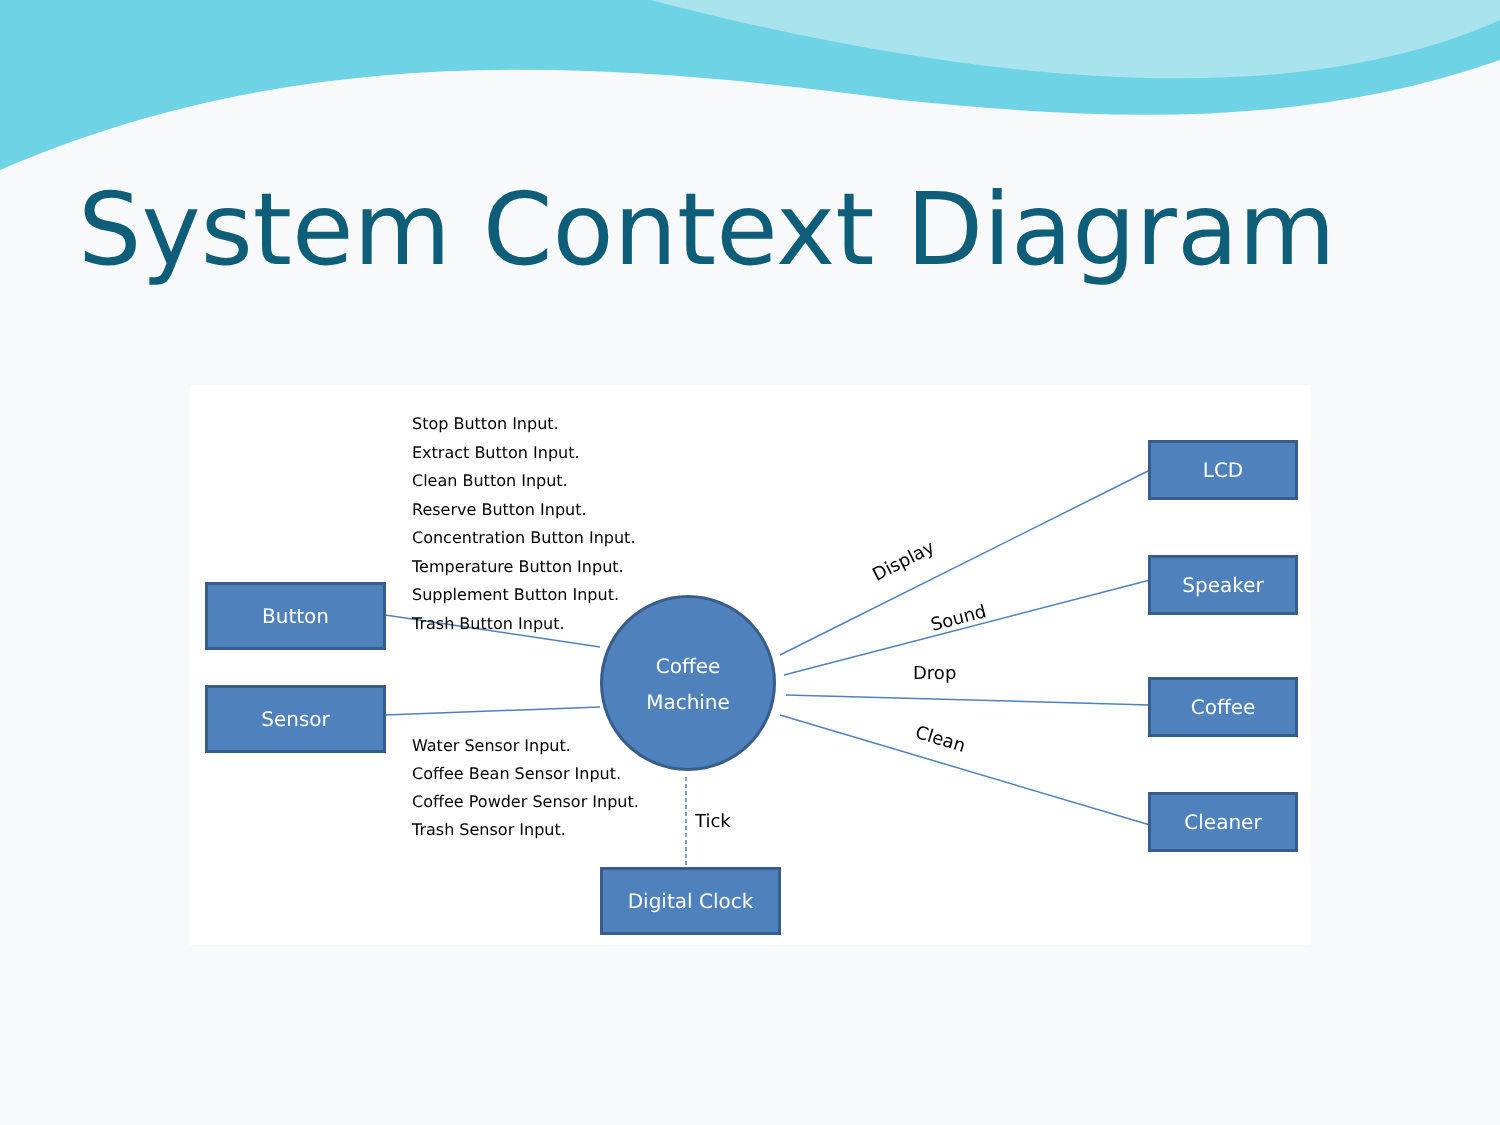System Context Diagram
Stop Button Input.
Extract Button Input.
Clean Button Input.
Reserve Button Input.
Concentration Button Input.
Temperature Button Input.
Supplement Button Input.
Trash Button Input.
Button
Sensor
Coffee
Machine
Water Sensor Input.
Coffee Bean Sensor Input.
Coffee Powder Sensor Input.
Trash Sensor Input.
Tick
Digital Clock
Display
Sound
Drop
Clean
LCD
Speaker
Coffee
Cleaner